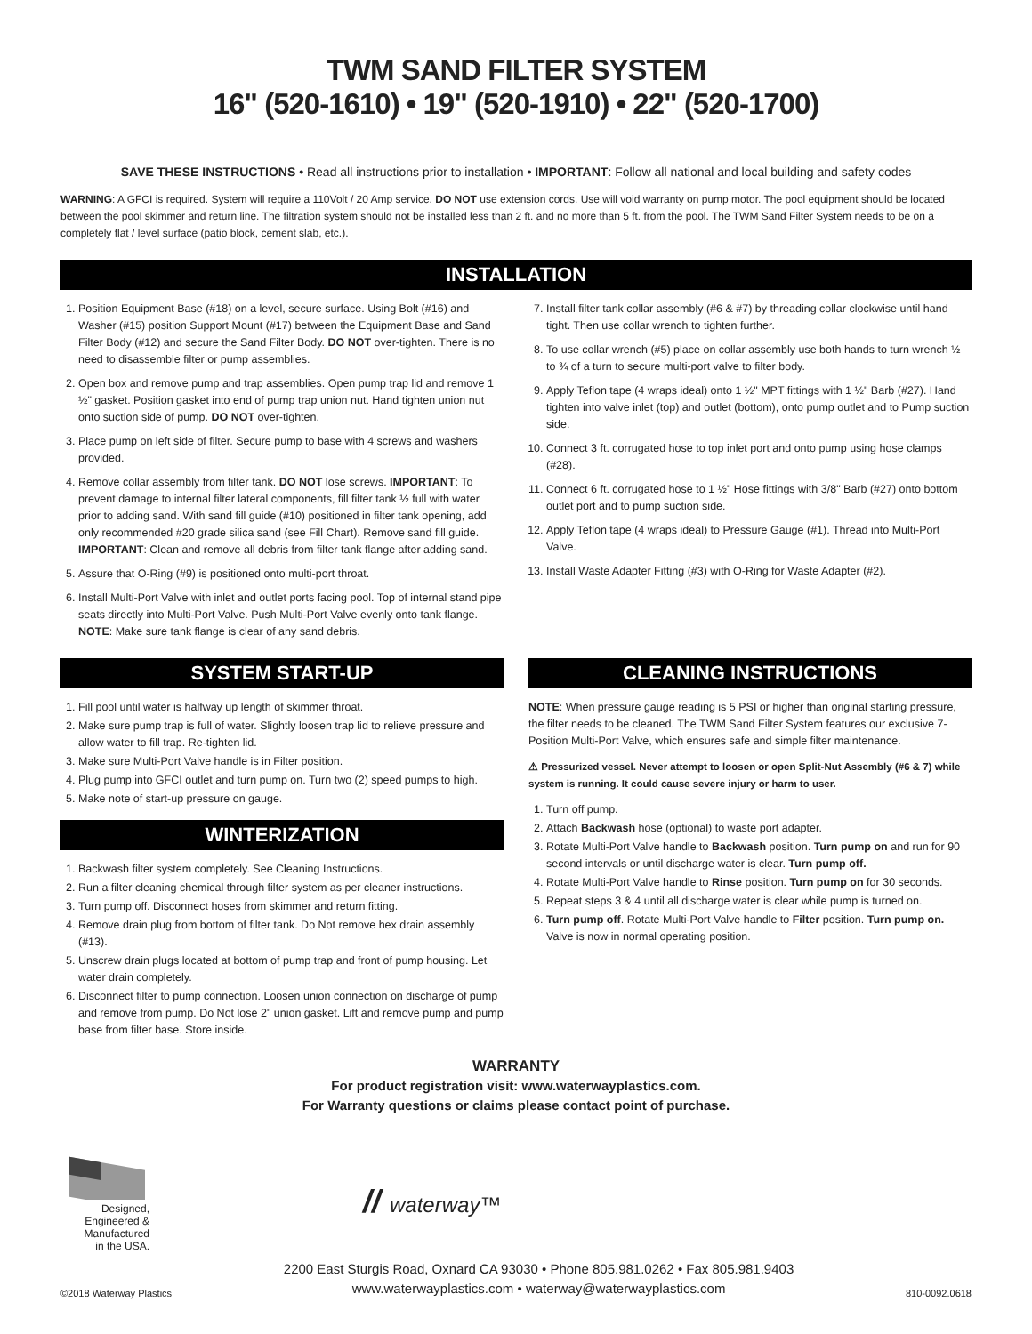TWM SAND FILTER SYSTEM
16" (520-1610) • 19" (520-1910) • 22" (520-1700)
SAVE THESE INSTRUCTIONS • Read all instructions prior to installation • IMPORTANT: Follow all national and local building and safety codes
WARNING: A GFCI is required. System will require a 110Volt / 20 Amp service. DO NOT use extension cords. Use will void warranty on pump motor. The pool equipment should be located between the pool skimmer and return line. The filtration system should not be installed less than 2 ft. and no more than 5 ft. from the pool. The TWM Sand Filter System needs to be on a completely flat / level surface (patio block, cement slab, etc.).
INSTALLATION
1. Position Equipment Base (#18) on a level, secure surface. Using Bolt (#16) and Washer (#15) position Support Mount (#17) between the Equipment Base and Sand Filter Body (#12) and secure the Sand Filter Body. DO NOT over-tighten. There is no need to disassemble filter or pump assemblies.
2. Open box and remove pump and trap assemblies. Open pump trap lid and remove 1 ½" gasket. Position gasket into end of pump trap union nut. Hand tighten union nut onto suction side of pump. DO NOT over-tighten.
3. Place pump on left side of filter. Secure pump to base with 4 screws and washers provided.
4. Remove collar assembly from filter tank. DO NOT lose screws. IMPORTANT: To prevent damage to internal filter lateral components, fill filter tank ½ full with water prior to adding sand. With sand fill guide (#10) positioned in filter tank opening, add only recommended #20 grade silica sand (see Fill Chart). Remove sand fill guide. IMPORTANT: Clean and remove all debris from filter tank flange after adding sand.
5. Assure that O-Ring (#9) is positioned onto multi-port throat.
6. Install Multi-Port Valve with inlet and outlet ports facing pool. Top of internal stand pipe seats directly into Multi-Port Valve. Push Multi-Port Valve evenly onto tank flange. NOTE: Make sure tank flange is clear of any sand debris.
7. Install filter tank collar assembly (#6 & #7) by threading collar clockwise until hand tight. Then use collar wrench to tighten further.
8. To use collar wrench (#5) place on collar assembly use both hands to turn wrench ½ to ¾ of a turn to secure multi-port valve to filter body.
9. Apply Teflon tape (4 wraps ideal) onto 1 ½" MPT fittings with 1 ½" Barb (#27). Hand tighten into valve inlet (top) and outlet (bottom), onto pump outlet and to Pump suction side.
10. Connect 3 ft. corrugated hose to top inlet port and onto pump using hose clamps (#28).
11. Connect 6 ft. corrugated hose to 1 ½" Hose fittings with 3/8" Barb (#27) onto bottom outlet port and to pump suction side.
12. Apply Teflon tape (4 wraps ideal) to Pressure Gauge (#1). Thread into Multi-Port Valve.
13. Install Waste Adapter Fitting (#3) with O-Ring for Waste Adapter (#2).
SYSTEM START-UP
1. Fill pool until water is halfway up length of skimmer throat.
2. Make sure pump trap is full of water. Slightly loosen trap lid to relieve pressure and allow water to fill trap. Re-tighten lid.
3. Make sure Multi-Port Valve handle is in Filter position.
4. Plug pump into GFCI outlet and turn pump on. Turn two (2) speed pumps to high.
5. Make note of start-up pressure on gauge.
WINTERIZATION
1. Backwash filter system completely. See Cleaning Instructions.
2. Run a filter cleaning chemical through filter system as per cleaner instructions.
3. Turn pump off. Disconnect hoses from skimmer and return fitting.
4. Remove drain plug from bottom of filter tank. Do Not remove hex drain assembly (#13).
5. Unscrew drain plugs located at bottom of pump trap and front of pump housing. Let water drain completely.
6. Disconnect filter to pump connection. Loosen union connection on discharge of pump and remove from pump. Do Not lose 2" union gasket. Lift and remove pump and pump base from filter base. Store inside.
CLEANING INSTRUCTIONS
NOTE: When pressure gauge reading is 5 PSI or higher than original starting pressure, the filter needs to be cleaned. The TWM Sand Filter System features our exclusive 7-Position Multi-Port Valve, which ensures safe and simple filter maintenance.
⚠ Pressurized vessel. Never attempt to loosen or open Split-Nut Assembly (#6 & 7) while system is running. It could cause severe injury or harm to user.
1. Turn off pump.
2. Attach Backwash hose (optional) to waste port adapter.
3. Rotate Multi-Port Valve handle to Backwash position. Turn pump on and run for 90 second intervals or until discharge water is clear. Turn pump off.
4. Rotate Multi-Port Valve handle to Rinse position. Turn pump on for 30 seconds.
5. Repeat steps 3 & 4 until all discharge water is clear while pump is turned on.
6. Turn pump off. Rotate Multi-Port Valve handle to Filter position. Turn pump on. Valve is now in normal operating position.
WARRANTY
For product registration visit: www.waterwayplastics.com.
For Warranty questions or claims please contact point of purchase.
Designed,
Engineered &
Manufactured
in the USA.
// waterway™
©2018 Waterway Plastics 2200 East Sturgis Road, Oxnard CA 93030 • Phone 805.981.0262 • Fax 805.981.9403
www.waterwayplastics.com • waterway@waterwayplastics.com 810-0092.0618